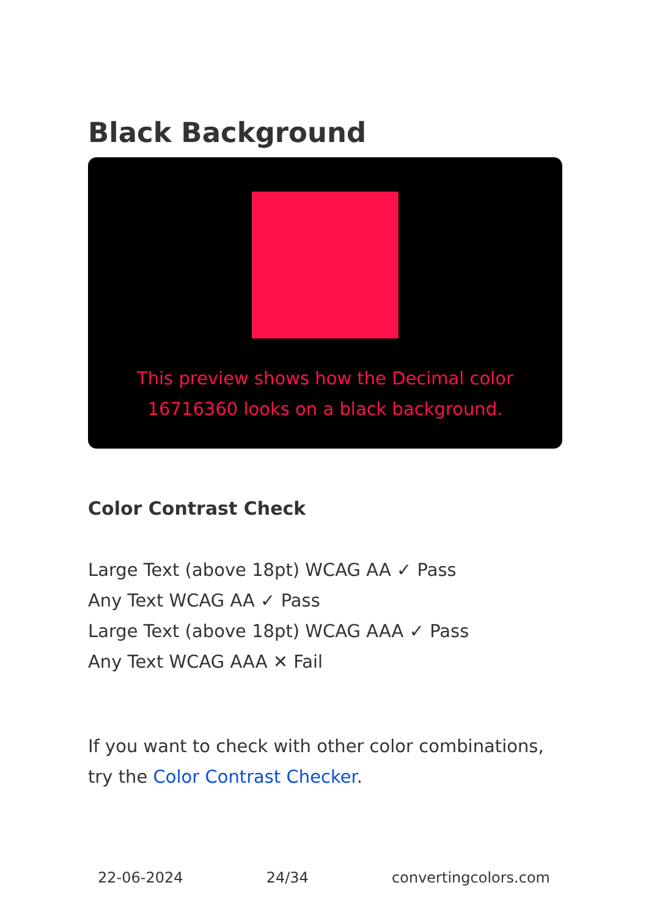Black Background
This preview shows how the Decimal color 16716360 looks on a black background.
Color Contrast Check
Large Text (above 18pt) WCAG AA ✓ Pass
Any Text WCAG AA ✓ Pass
Large Text (above 18pt) WCAG AAA ✓ Pass
Any Text WCAG AAA ✕ Fail
If you want to check with other color combinations, try the Color Contrast Checker.
22-06-2024 24/34 convertingcolors.com